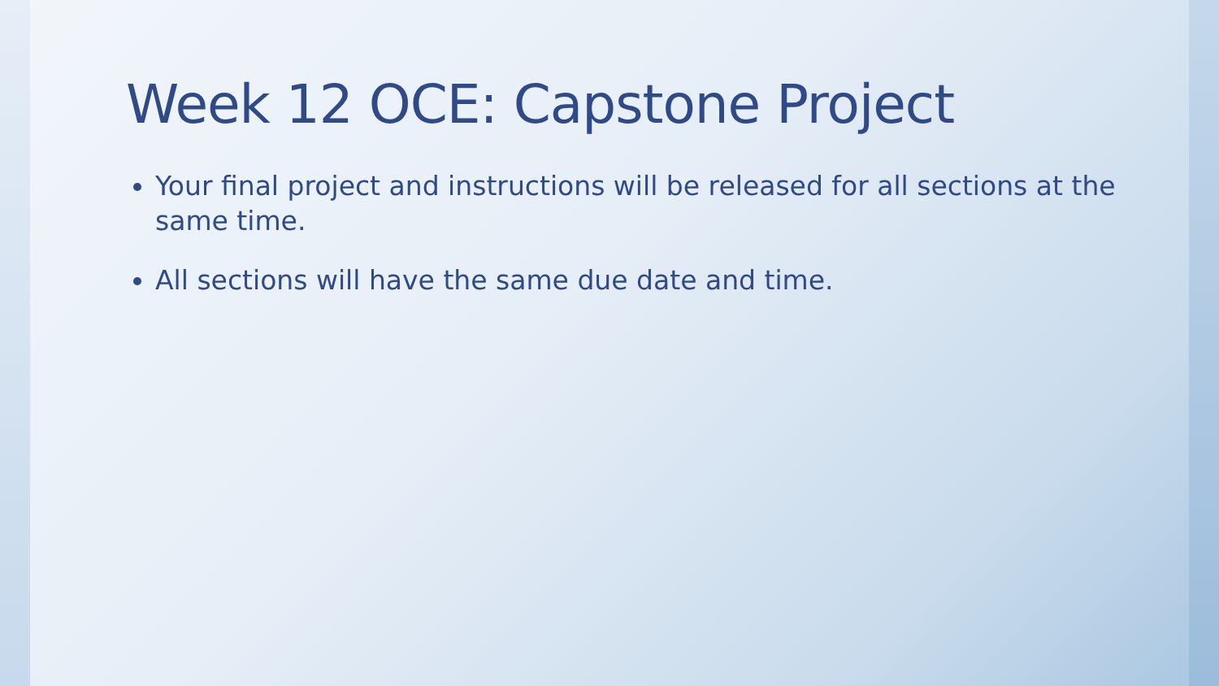Week 12 OCE: Capstone Project
Your final project and instructions will be released for all sections at the same time.
All sections will have the same due date and time.